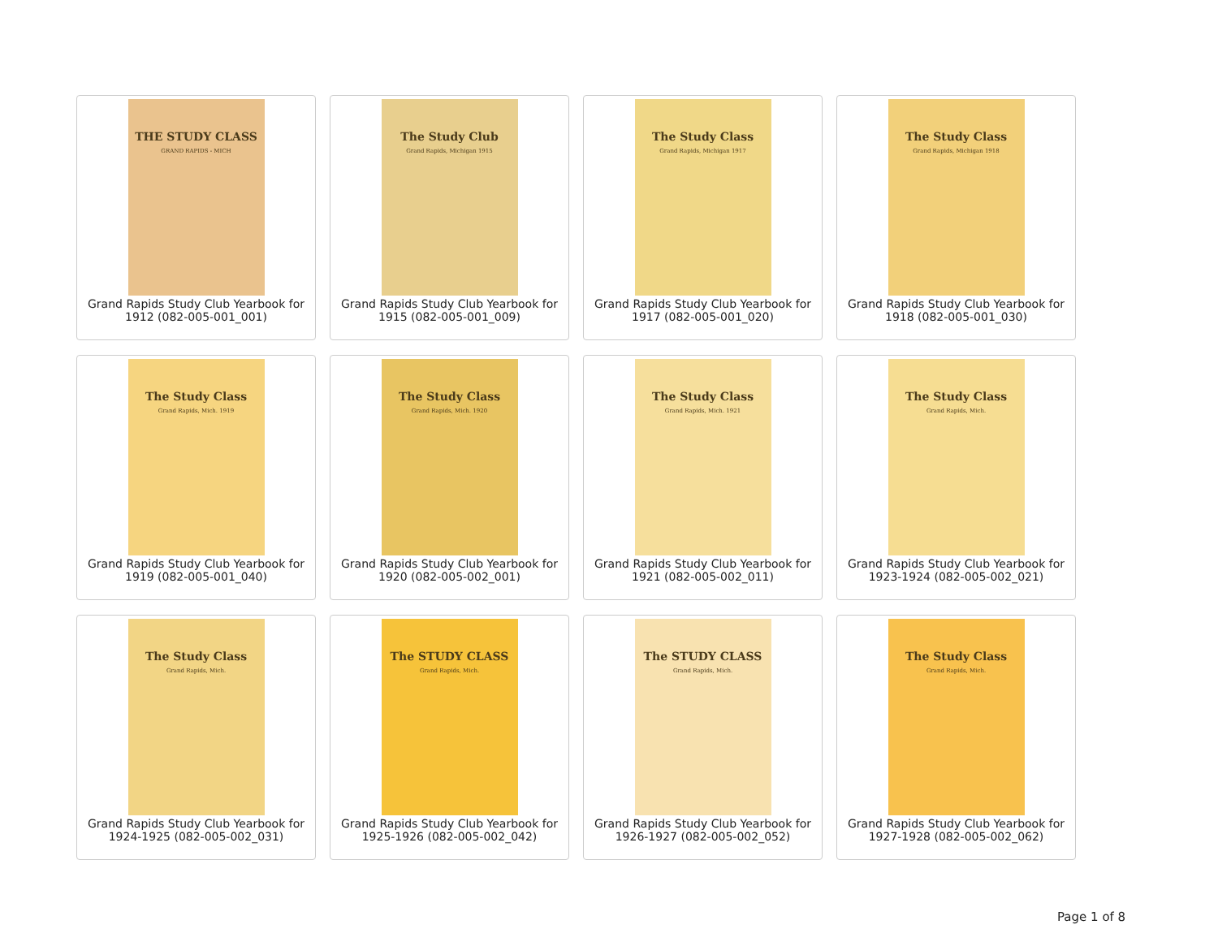THE STUDY CLASS
GRAND RAPIDS - MICH
Grand Rapids Study Club Yearbook for 1912 (082-005-001_001)
The Study Club
Grand Rapids, Michigan 1915
Grand Rapids Study Club Yearbook for 1915 (082-005-001_009)
The Study Class
Grand Rapids, Michigan 1917
Grand Rapids Study Club Yearbook for 1917 (082-005-001_020)
The Study Class
Grand Rapids, Michigan 1918
Grand Rapids Study Club Yearbook for 1918 (082-005-001_030)
The Study Class
Grand Rapids, Mich. 1919
Grand Rapids Study Club Yearbook for 1919 (082-005-001_040)
The Study Class
Grand Rapids, Mich. 1920
Grand Rapids Study Club Yearbook for 1920 (082-005-002_001)
The Study Class
Grand Rapids, Mich. 1921
Grand Rapids Study Club Yearbook for 1921 (082-005-002_011)
The Study Class
Grand Rapids, Mich.
Grand Rapids Study Club Yearbook for 1923-1924 (082-005-002_021)
The Study Class
Grand Rapids, Mich.
Grand Rapids Study Club Yearbook for 1924-1925 (082-005-002_031)
The STUDY CLASS
Grand Rapids, Mich.
Grand Rapids Study Club Yearbook for 1925-1926 (082-005-002_042)
The STUDY CLASS
Grand Rapids, Mich.
Grand Rapids Study Club Yearbook for 1926-1927 (082-005-002_052)
The Study Class
Grand Rapids, Mich.
Grand Rapids Study Club Yearbook for 1927-1928 (082-005-002_062)
Page 1 of 8